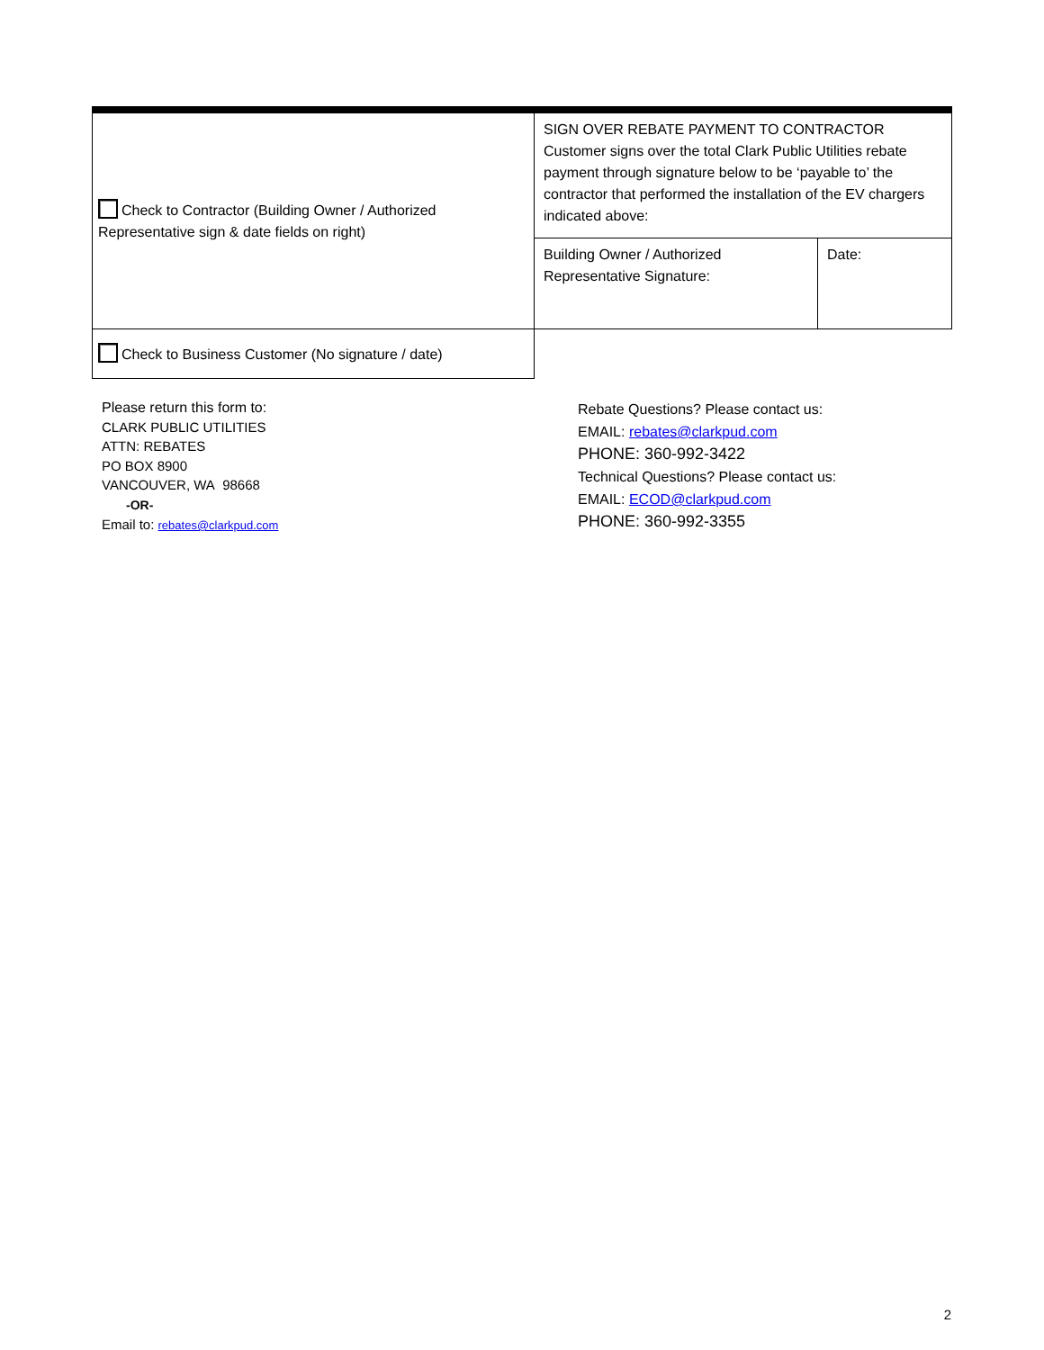| Check to Contractor (Building Owner / Authorized Representative sign & date fields on right) | SIGN OVER REBATE PAYMENT TO CONTRACTOR Customer signs over the total Clark Public Utilities rebate payment through signature below to be ‘payable to’ the contractor that performed the installation of the EV chargers indicated above: | |
| | Building Owner / Authorized Representative Signature: | Date: |
| Check to Business Customer (No signature / date) | | |
Please return this form to:
CLARK PUBLIC UTILITIES
ATTN: REBATES
PO BOX 8900
VANCOUVER, WA 98668
-OR-
Email to: rebates@clarkpud.com
Rebate Questions? Please contact us:
EMAIL: rebates@clarkpud.com
PHONE: 360-992-3422
Technical Questions? Please contact us:
EMAIL: ECOD@clarkpud.com
PHONE: 360-992-3355
2